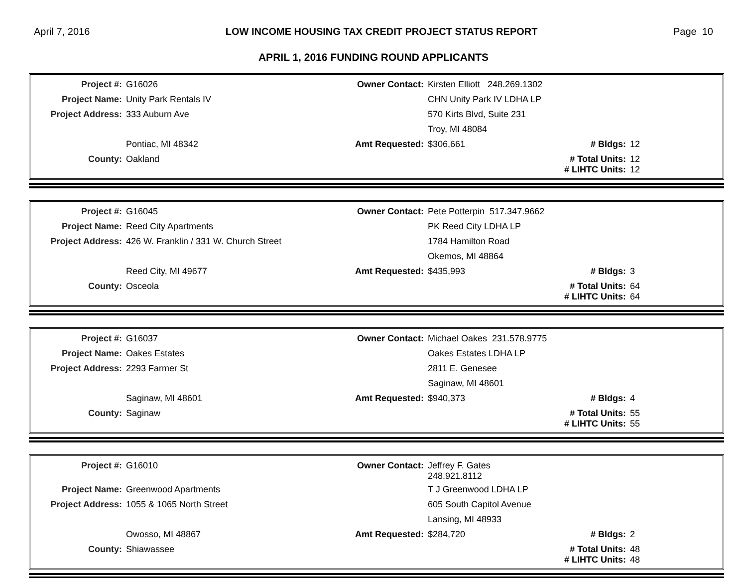April 7, 2016 LOW INCOME HOUSING TAX CREDIT PROJECT STATUS REPORT Page 10
APRIL 1, 2016 FUNDING ROUND APPLICANTS
| Project #: | G16026 | Owner Contact: | Kirsten Elliott 248.269.1302 | | |
| Project Name: | Unity Park Rentals IV | | CHN Unity Park IV LDHA LP | | |
| Project Address: | 333 Auburn Ave | | 570 Kirts Blvd, Suite 231 | | |
| | | | Troy, MI 48084 | | |
| | Pontiac, MI 48342 | Amt Requested: | $306,661 | # Bldgs: | 12 |
| County: | Oakland | | | # Total Units: # LIHTC Units: | 12 12 |
| Project #: | G16045 | Owner Contact: | Pete Potterpin 517.347.9662 | | |
| Project Name: | Reed City Apartments | | PK Reed City LDHA LP | | |
| Project Address: | 426 W. Franklin / 331 W. Church Street | | 1784 Hamilton Road | | |
| | | | Okemos, MI 48864 | | |
| | Reed City, MI 49677 | Amt Requested: | $435,993 | # Bldgs: | 3 |
| County: | Osceola | | | # Total Units: # LIHTC Units: | 64 64 |
| Project #: | G16037 | Owner Contact: | Michael Oakes 231.578.9775 | | |
| Project Name: | Oakes Estates | | Oakes Estates LDHA LP | | |
| Project Address: | 2293 Farmer St | | 2811 E. Genesee | | |
| | | | Saginaw, MI 48601 | | |
| | Saginaw, MI 48601 | Amt Requested: | $940,373 | # Bldgs: | 4 |
| County: | Saginaw | | | # Total Units: # LIHTC Units: | 55 55 |
| Project #: | G16010 | Owner Contact: | Jeffrey F. Gates 248.921.8112 | | |
| Project Name: | Greenwood Apartments | | T J Greenwood LDHA LP | | |
| Project Address: | 1055 & 1065 North Street | | 605 South Capitol Avenue | | |
| | | | Lansing, MI 48933 | | |
| | Owosso, MI 48867 | Amt Requested: | $284,720 | # Bldgs: | 2 |
| County: | Shiawassee | | | # Total Units: # LIHTC Units: | 48 48 |